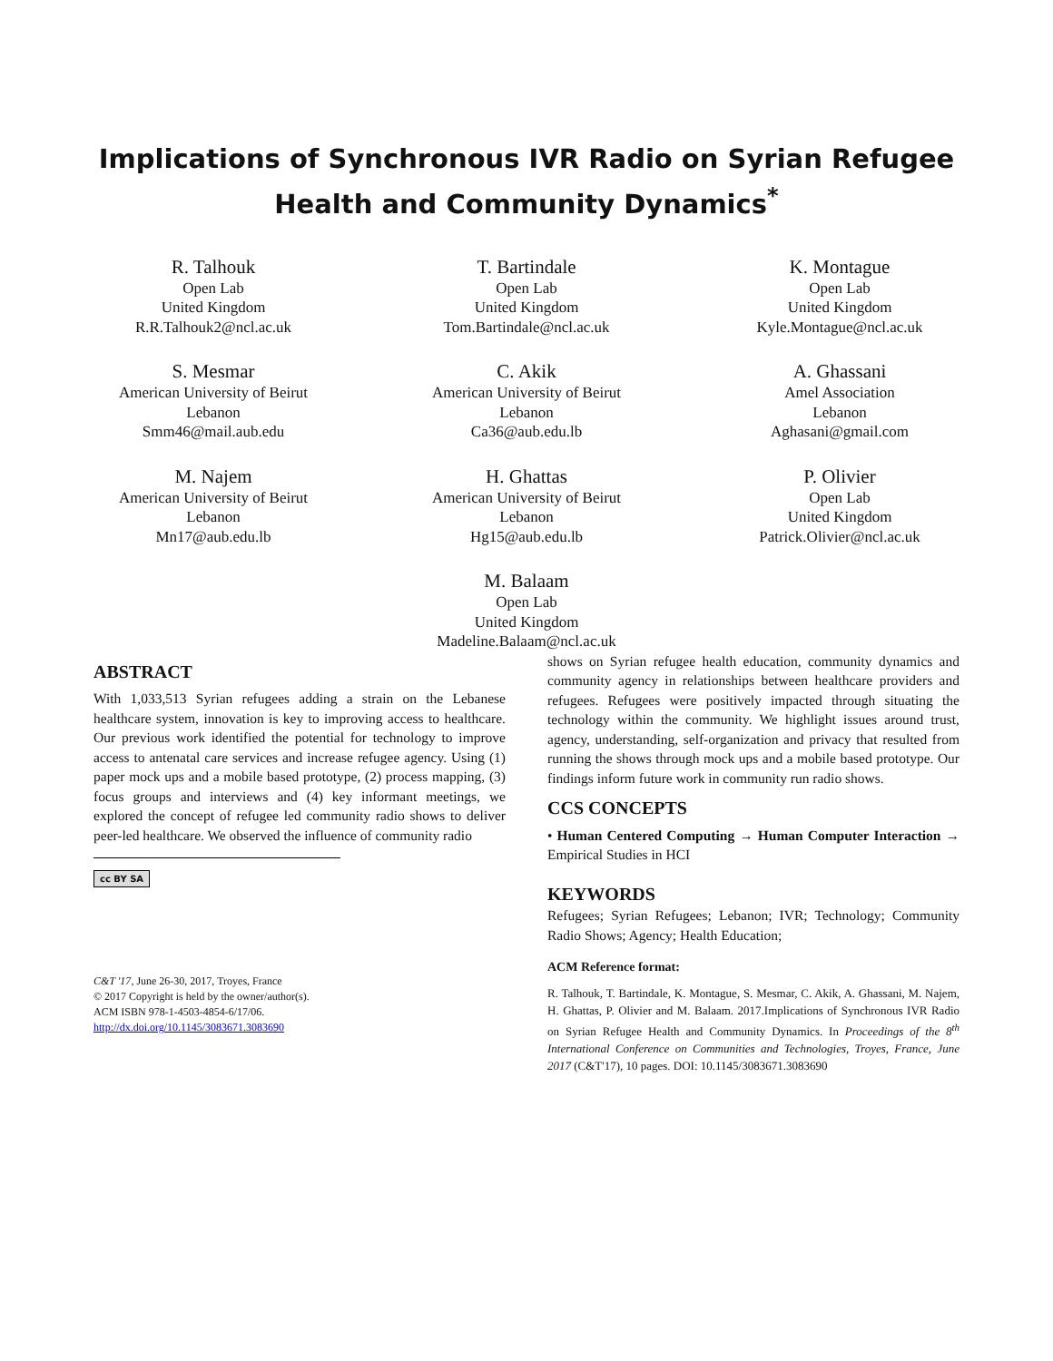Implications of Synchronous IVR Radio on Syrian Refugee
Health and Community Dynamics<sup>*</sup>
R. Talhouk
Open Lab
United Kingdom
R.R.Talhouk2@ncl.ac.uk
T. Bartindale
Open Lab
United Kingdom
Tom.Bartindale@ncl.ac.uk
K. Montague
Open Lab
United Kingdom
Kyle.Montague@ncl.ac.uk
S. Mesmar
American University of Beirut
Lebanon
Smm46@mail.aub.edu
C. Akik
American University of Beirut
Lebanon
Ca36@aub.edu.lb
A. Ghassani
Amel Association
Lebanon
Aghasani@gmail.com
M. Najem
American University of Beirut
Lebanon
Mn17@aub.edu.lb
H. Ghattas
American University of Beirut
Lebanon
Hg15@aub.edu.lb
P. Olivier
Open Lab
United Kingdom
Patrick.Olivier@ncl.ac.uk
M. Balaam
Open Lab
United Kingdom
Madeline.Balaam@ncl.ac.uk
ABSTRACT
With 1,033,513 Syrian refugees adding a strain on the Lebanese healthcare system, innovation is key to improving access to healthcare. Our previous work identified the potential for technology to improve access to antenatal care services and increase refugee agency. Using (1) paper mock ups and a mobile based prototype, (2) process mapping, (3) focus groups and interviews and (4) key informant meetings, we explored the concept of refugee led community radio shows to deliver peer-led healthcare. We observed the influence of community radio
cc BY SA
C&T '17, June 26-30, 2017, Troyes, France
© 2017 Copyright is held by the owner/author(s).
ACM ISBN 978-1-4503-4854-6/17/06.
http://dx.doi.org/10.1145/3083671.3083690
shows on Syrian refugee health education, community dynamics and community agency in relationships between healthcare providers and refugees. Refugees were positively impacted through situating the technology within the community. We highlight issues around trust, agency, understanding, self-organization and privacy that resulted from running the shows through mock ups and a mobile based prototype. Our findings inform future work in community run radio shows.
CCS CONCEPTS
• Human Centered Computing → Human Computer Interaction → Empirical Studies in HCI
KEYWORDS
Refugees; Syrian Refugees; Lebanon; IVR; Technology; Community Radio Shows; Agency; Health Education;
ACM Reference format:
R. Talhouk, T. Bartindale, K. Montague, S. Mesmar, C. Akik, A. Ghassani, M. Najem, H. Ghattas, P. Olivier and M. Balaam. 2017.Implications of Synchronous IVR Radio on Syrian Refugee Health and Community Dynamics. In Proceedings of the 8<sup>th</sup> International Conference on Communities and Technologies, Troyes, France, June 2017 (C&T'17), 10 pages. DOI: 10.1145/3083671.3083690